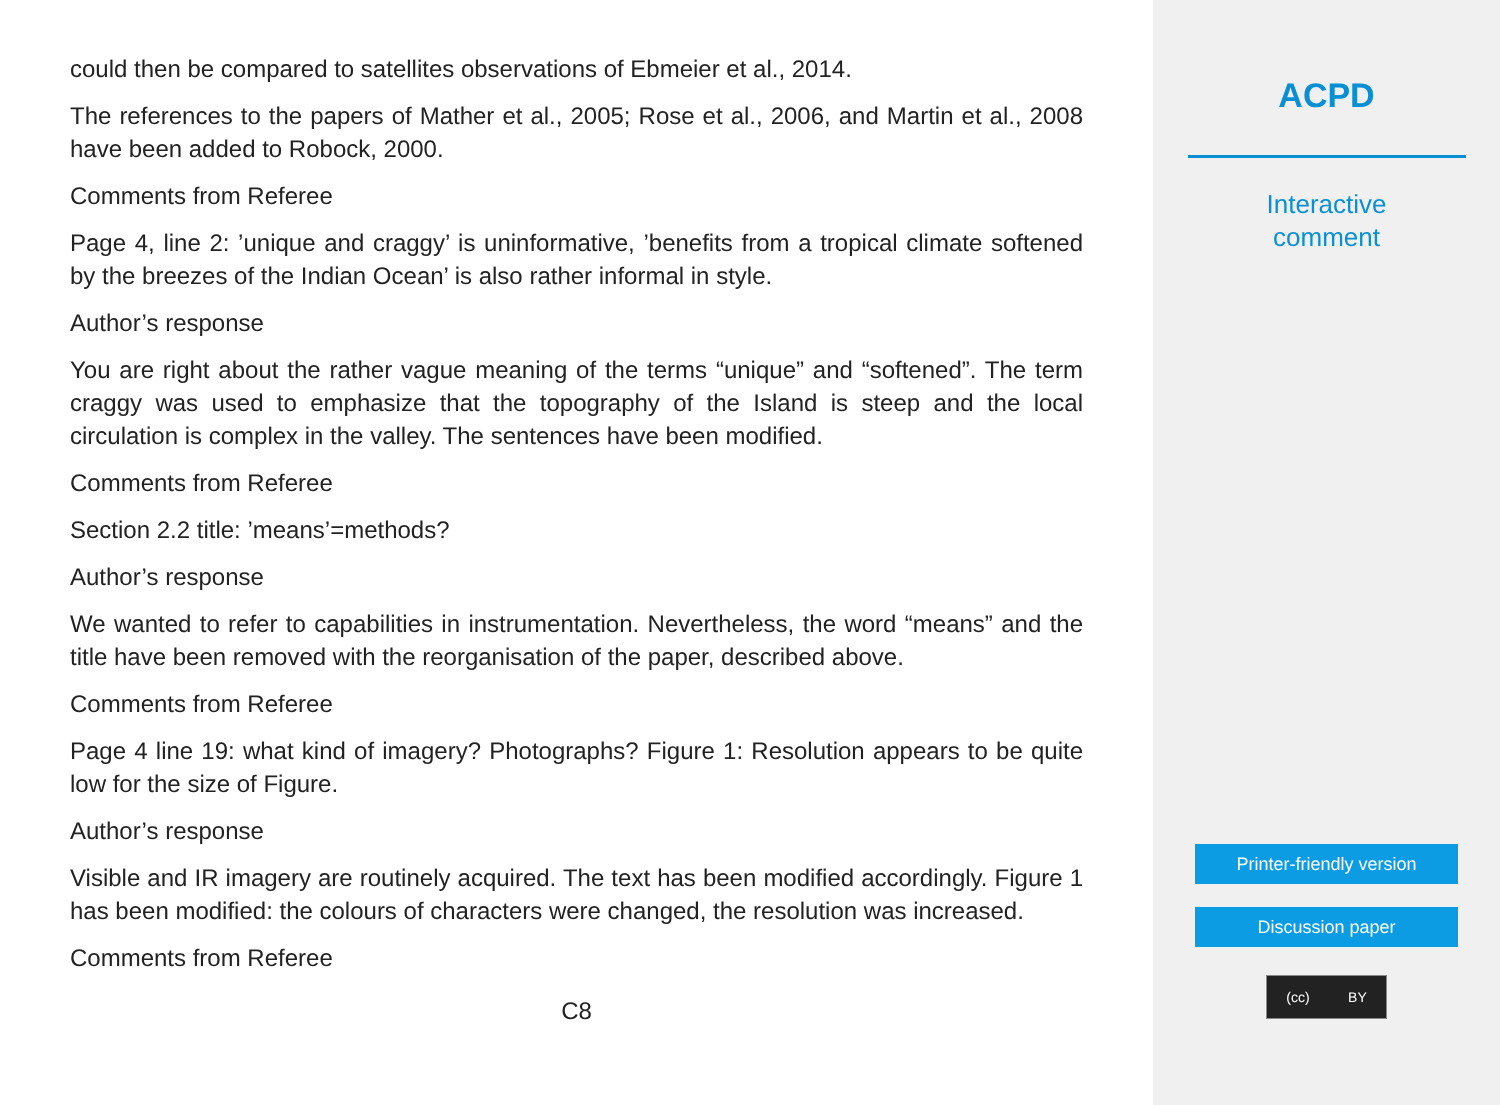could then be compared to satellites observations of Ebmeier et al., 2014.
The references to the papers of Mather et al., 2005; Rose et al., 2006, and Martin et al., 2008 have been added to Robock, 2000.
Comments from Referee
Page 4, line 2: ’unique and craggy’ is uninformative, ’benefits from a tropical climate softened by the breezes of the Indian Ocean’ is also rather informal in style.
Author’s response
You are right about the rather vague meaning of the terms “unique” and “softened”. The term craggy was used to emphasize that the topography of the Island is steep and the local circulation is complex in the valley. The sentences have been modified.
Comments from Referee
Section 2.2 title: ’means’=methods?
Author’s response
We wanted to refer to capabilities in instrumentation. Nevertheless, the word “means” and the title have been removed with the reorganisation of the paper, described above.
Comments from Referee
Page 4 line 19: what kind of imagery? Photographs? Figure 1: Resolution appears to be quite low for the size of Figure.
Author’s response
Visible and IR imagery are routinely acquired. The text has been modified accordingly. Figure 1 has been modified: the colours of characters were changed, the resolution was increased.
Comments from Referee
C8
ACPD
Interactive
comment
Printer-friendly version
Discussion paper
(cc) BY